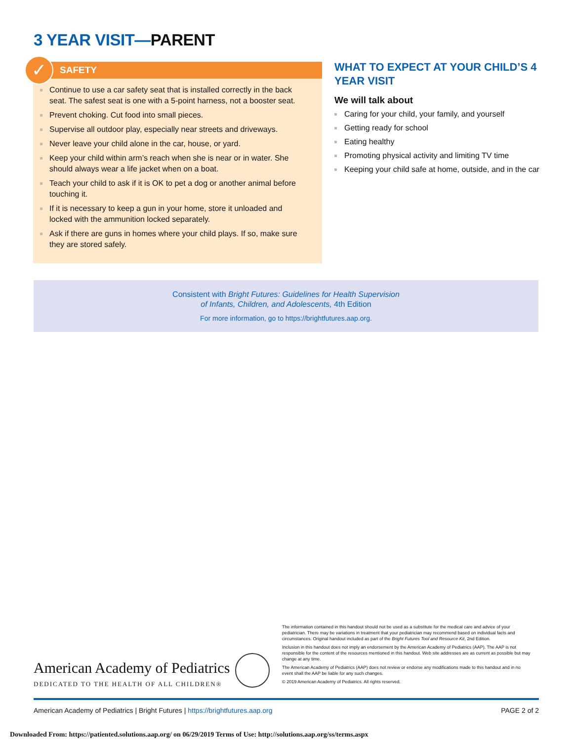3 YEAR VISIT—PARENT
✓
SAFETY
Continue to use a car safety seat that is installed correctly in the back seat. The safest seat is one with a 5-point harness, not a booster seat.
Prevent choking. Cut food into small pieces.
Supervise all outdoor play, especially near streets and driveways.
Never leave your child alone in the car, house, or yard.
Keep your child within arm’s reach when she is near or in water. She should always wear a life jacket when on a boat.
Teach your child to ask if it is OK to pet a dog or another animal before touching it.
If it is necessary to keep a gun in your home, store it unloaded and locked with the ammunition locked separately.
Ask if there are guns in homes where your child plays. If so, make sure they are stored safely.
WHAT TO EXPECT AT YOUR CHILD’S 4 YEAR VISIT
We will talk about
Caring for your child, your family, and yourself
Getting ready for school
Eating healthy
Promoting physical activity and limiting TV time
Keeping your child safe at home, outside, and in the car
Consistent with Bright Futures: Guidelines for Health Supervision
of Infants, Children, and Adolescents, 4th Edition
For more information, go to https://brightfutures.aap.org.
American Academy of Pediatrics
DEDICATED TO THE HEALTH OF ALL CHILDREN®
The information contained in this handout should not be used as a substitute for the medical care and advice of your pediatrician. There may be variations in treatment that your pediatrician may recommend based on individual facts and circumstances. Original handout included as part of the Bright Futures Tool and Resource Kit, 2nd Edition.
Inclusion in this handout does not imply an endorsement by the American Academy of Pediatrics (AAP). The AAP is not responsible for the content of the resources mentioned in this handout. Web site addresses are as current as possible but may change at any time.
The American Academy of Pediatrics (AAP) does not review or endorse any modifications made to this handout and in no event shall the AAP be liable for any such changes.
© 2019 American Academy of Pediatrics. All rights reserved.
American Academy of Pediatrics | Bright Futures | https://brightfutures.aap.org PAGE 2 of 2
Downloaded From: https://patiented.solutions.aap.org/ on 06/29/2019 Terms of Use: http://solutions.aap.org/ss/terms.aspx